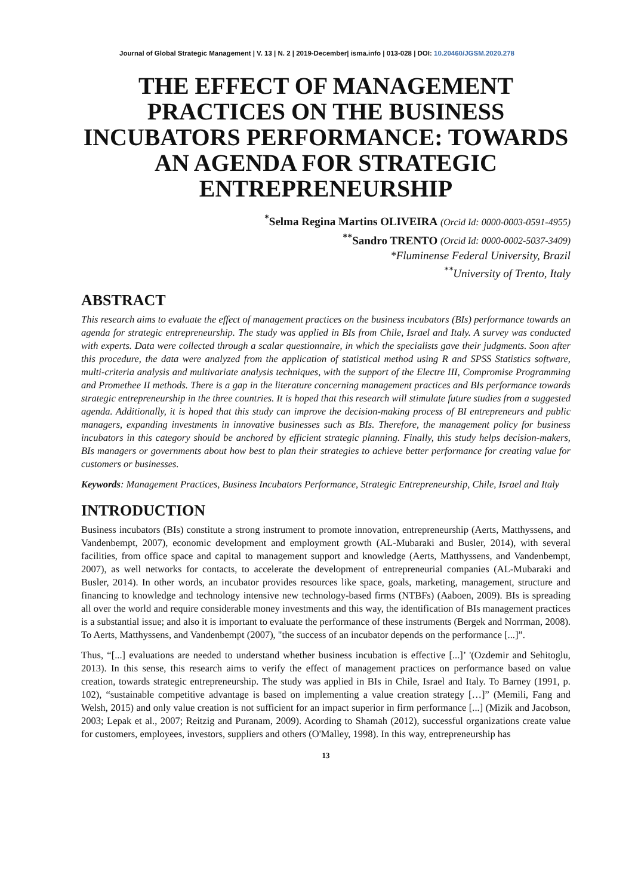Journal of Global Strategic Management | V. 13 | N. 2 | 2019-December| isma.info | 013-028 | DOI: 10.20460/JGSM.2020.278
THE EFFECT OF MANAGEMENT PRACTICES ON THE BUSINESS INCUBATORS PERFORMANCE: TOWARDS AN AGENDA FOR STRATEGIC ENTREPRENEURSHIP
<sup>*</sup> Selma Regina Martins OLIVEIRA (Orcid Id: 0000-0003-0591-4955)
<sup>**</sup> Sandro TRENTO (Orcid Id: 0000-0002-5037-3409)
*Fluminense Federal University, Brazil
<sup>**</sup> University of Trento, Italy
ABSTRACT
This research aims to evaluate the effect of management practices on the business incubators (BIs) performance towards an agenda for strategic entrepreneurship. The study was applied in BIs from Chile, Israel and Italy. A survey was conducted with experts. Data were collected through a scalar questionnaire, in which the specialists gave their judgments. Soon after this procedure, the data were analyzed from the application of statistical method using R and SPSS Statistics software, multi-criteria analysis and multivariate analysis techniques, with the support of the Electre III, Compromise Programming and Promethee II methods. There is a gap in the literature concerning management practices and BIs performance towards strategic entrepreneurship in the three countries. It is hoped that this research will stimulate future studies from a suggested agenda. Additionally, it is hoped that this study can improve the decision-making process of BI entrepreneurs and public managers, expanding investments in innovative businesses such as BIs. Therefore, the management policy for business incubators in this category should be anchored by efficient strategic planning. Finally, this study helps decision-makers, BIs managers or governments about how best to plan their strategies to achieve better performance for creating value for customers or businesses.
Keywords: Management Practices, Business Incubators Performance, Strategic Entrepreneurship, Chile, Israel and Italy
INTRODUCTION
Business incubators (BIs) constitute a strong instrument to promote innovation, entrepreneurship (Aerts, Matthyssens, and Vandenbempt, 2007), economic development and employment growth (AL-Mubaraki and Busler, 2014), with several facilities, from office space and capital to management support and knowledge (Aerts, Matthyssens, and Vandenbempt, 2007), as well networks for contacts, to accelerate the development of entrepreneurial companies (AL-Mubaraki and Busler, 2014). In other words, an incubator provides resources like space, goals, marketing, management, structure and financing to knowledge and technology intensive new technology-based firms (NTBFs) (Aaboen, 2009). BIs is spreading all over the world and require considerable money investments and this way, the identification of BIs management practices is a substantial issue; and also it is important to evaluate the performance of these instruments (Bergek and Norrman, 2008). To Aerts, Matthyssens, and Vandenbempt (2007), "the success of an incubator depends on the performance [...]”.
Thus, “[...] evaluations are needed to understand whether business incubation is effective [...]’ '(Ozdemir and Sehitoglu, 2013). In this sense, this research aims to verify the effect of management practices on performance based on value creation, towards strategic entrepreneurship. The study was applied in BIs in Chile, Israel and Italy. To Barney (1991, p. 102), “sustainable competitive advantage is based on implementing a value creation strategy […]” (Memili, Fang and Welsh, 2015) and only value creation is not sufficient for an impact superior in firm performance [...] (Mizik and Jacobson, 2003; Lepak et al., 2007; Reitzig and Puranam, 2009). Acording to Shamah (2012), successful organizations create value for customers, employees, investors, suppliers and others (O'Malley, 1998). In this way, entrepreneurship has
13